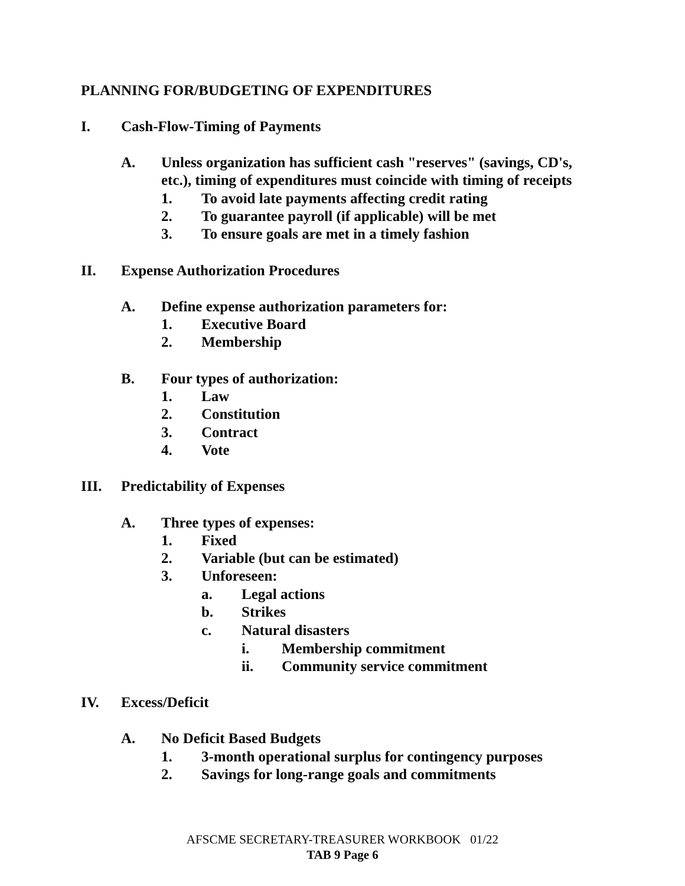PLANNING FOR/BUDGETING OF EXPENDITURES
I. Cash-Flow-Timing of Payments
A. Unless organization has sufficient cash "reserves" (savings, CD's,
etc.), timing of expenditures must coincide with timing of receipts
1. To avoid late payments affecting credit rating
2. To guarantee payroll (if applicable) will be met
3. To ensure goals are met in a timely fashion
II. Expense Authorization Procedures
A. Define expense authorization parameters for:
1. Executive Board
2. Membership
B. Four types of authorization:
1. Law
2. Constitution
3. Contract
4. Vote
III. Predictability of Expenses
A. Three types of expenses:
1. Fixed
2. Variable (but can be estimated)
3. Unforeseen:
a. Legal actions
b. Strikes
c. Natural disasters
i. Membership commitment
ii. Community service commitment
IV. Excess/Deficit
A. No Deficit Based Budgets
1. 3-month operational surplus for contingency purposes
2. Savings for long-range goals and commitments
AFSCME SECRETARY-TREASURER WORKBOOK 01/22
TAB 9 Page 6